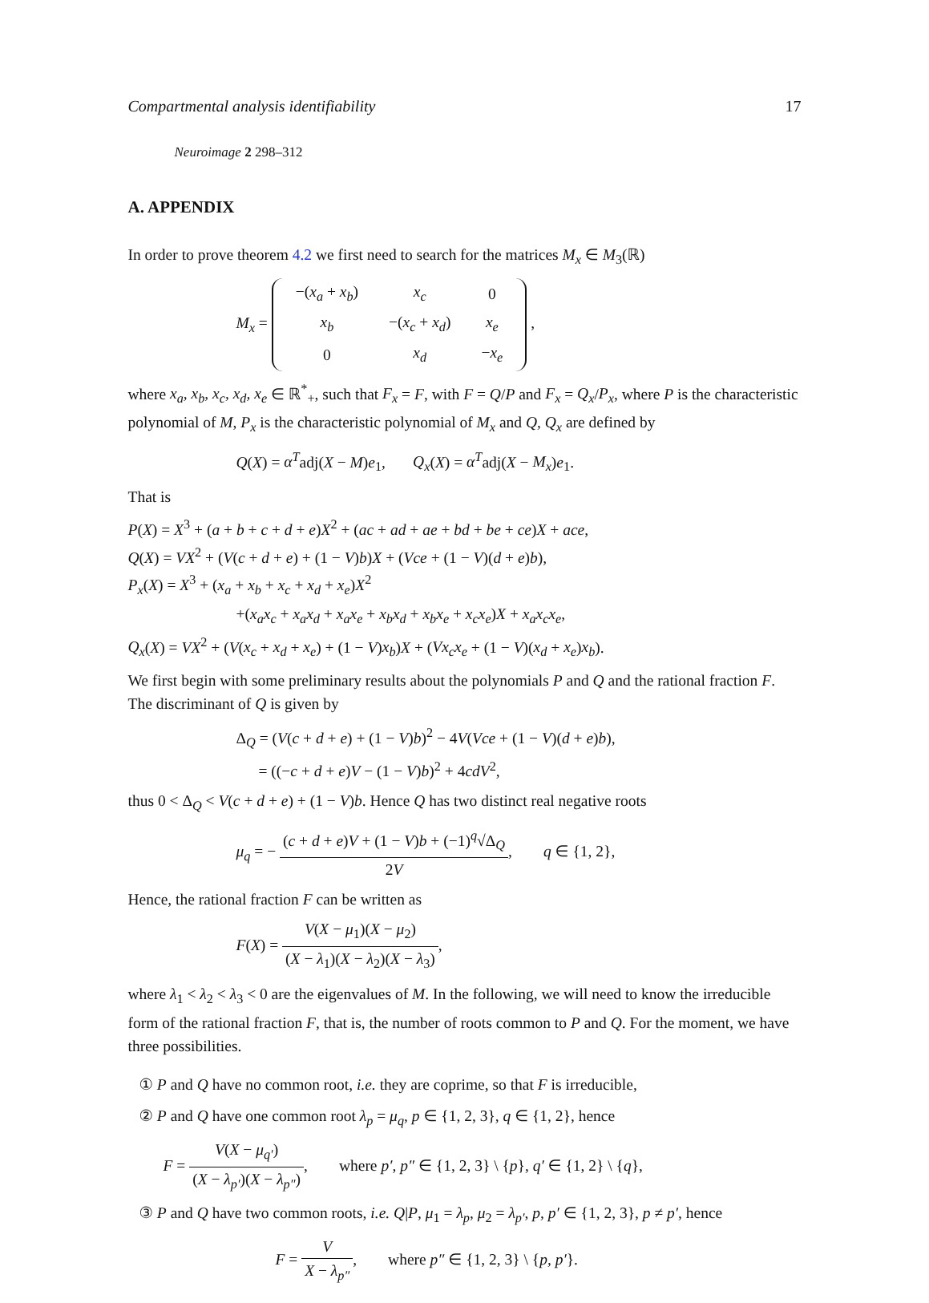Compartmental analysis identifiability 17
Neuroimage 2 298–312
A. APPENDIX
In order to prove theorem 4.2 we first need to search for the matrices M<sub>x</sub> ∈ M<sub>3</sub>(ℝ)
M<sub>x</sub> =
| −( x<sub>a</sub> + x<sub>b</sub> ) | x<sub>c</sub> | 0 |
| x<sub>b</sub> | −( x<sub>c</sub> + x<sub>d</sub> ) | x<sub>e</sub> |
| 0 | x<sub>d</sub> | − x<sub>e</sub> |
,
where x<sub>a</sub>, x<sub>b</sub>, x<sub>c</sub>, x<sub>d</sub>, x<sub>e</sub> ∈ ℝ<sup>*</sup><sub>+</sub>, such that F<sub>x</sub> = F, with F = Q/P and F<sub>x</sub> = Q<sub>x</sub>/P<sub>x</sub>, where P is the characteristic polynomial of M, P<sub>x</sub> is the characteristic polynomial of M<sub>x</sub> and Q, Q<sub>x</sub> are defined by
Q(X) = α<sup>T</sup>adj(X − M)e<sub>1</sub>, Q<sub>x</sub>(X) = α<sup>T</sup>adj(X − M<sub>x</sub>)e<sub>1</sub>.
That is
P(X) = X<sup>3</sup> + (a + b + c + d + e)X<sup>2</sup> + (ac + ad + ae + bd + be + ce)X + ace,
Q(X) = VX<sup>2</sup> + (V(c + d + e) + (1 − V)b)X + (Vce + (1 − V)(d + e)b),
P<sub>x</sub>(X) = X<sup>3</sup> + (x<sub>a</sub> + x<sub>b</sub> + x<sub>c</sub> + x<sub>d</sub> + x<sub>e</sub>)X<sup>2</sup>
+(x<sub>a</sub>x<sub>c</sub> + x<sub>a</sub>x<sub>d</sub> + x<sub>a</sub>x<sub>e</sub> + x<sub>b</sub>x<sub>d</sub> + x<sub>b</sub>x<sub>e</sub> + x<sub>c</sub>x<sub>e</sub>)X + x<sub>a</sub>x<sub>c</sub>x<sub>e</sub>,
Q<sub>x</sub>(X) = VX<sup>2</sup> + (V(x<sub>c</sub> + x<sub>d</sub> + x<sub>e</sub>) + (1 − V)x<sub>b</sub>)X + (Vx<sub>c</sub>x<sub>e</sub> + (1 − V)(x<sub>d</sub> + x<sub>e</sub>)x<sub>b</sub>).
We first begin with some preliminary results about the polynomials P and Q and the rational fraction F. The discriminant of Q is given by
Δ<sub>Q</sub> = (V(c + d + e) + (1 − V)b)<sup>2</sup> − 4V(Vce + (1 − V)(d + e)b),
= ((−c + d + e)V − (1 − V)b)<sup>2</sup> + 4cdV<sup>2</sup>,
thus 0 < Δ<sub>Q</sub> < V(c + d + e) + (1 − V)b. Hence Q has two distinct real negative roots
μ<sub>q</sub> = − (c + d + e)V + (1 − V)b + (−1)<sup>q</sup>√Δ<sub>Q</sub> 2V, q ∈ {1, 2},
Hence, the rational fraction F can be written as
F(X) = V(X − μ<sub>1</sub>)(X − μ<sub>2</sub>) (X − λ<sub>1</sub>)(X − λ<sub>2</sub>)(X − λ<sub>3</sub>),
where λ<sub>1</sub> < λ<sub>2</sub> < λ<sub>3</sub> < 0 are the eigenvalues of M. In the following, we will need to know the irreducible form of the rational fraction F, that is, the number of roots common to P and Q. For the moment, we have three possibilities.
① P and Q have no common root, i.e. they are coprime, so that F is irreducible,
② P and Q have one common root λ<sub>p</sub> = μ<sub>q</sub>, p ∈ {1, 2, 3}, q ∈ {1, 2}, hence
F = V(X − μ<sub>q′</sub>) (X − λ<sub>p′</sub>)(X − λ<sub>p″</sub>), where p′, p″ ∈ {1, 2, 3} \ {p}, q′ ∈ {1, 2} \ {q},
③ P and Q have two common roots, i.e. Q|P, μ<sub>1</sub> = λ<sub>p</sub>, μ<sub>2</sub> = λ<sub>p′</sub>, p, p′ ∈ {1, 2, 3}, p ≠ p′, hence
F = V X − λ<sub>p″</sub>, where p″ ∈ {1, 2, 3} \ {p, p′}.